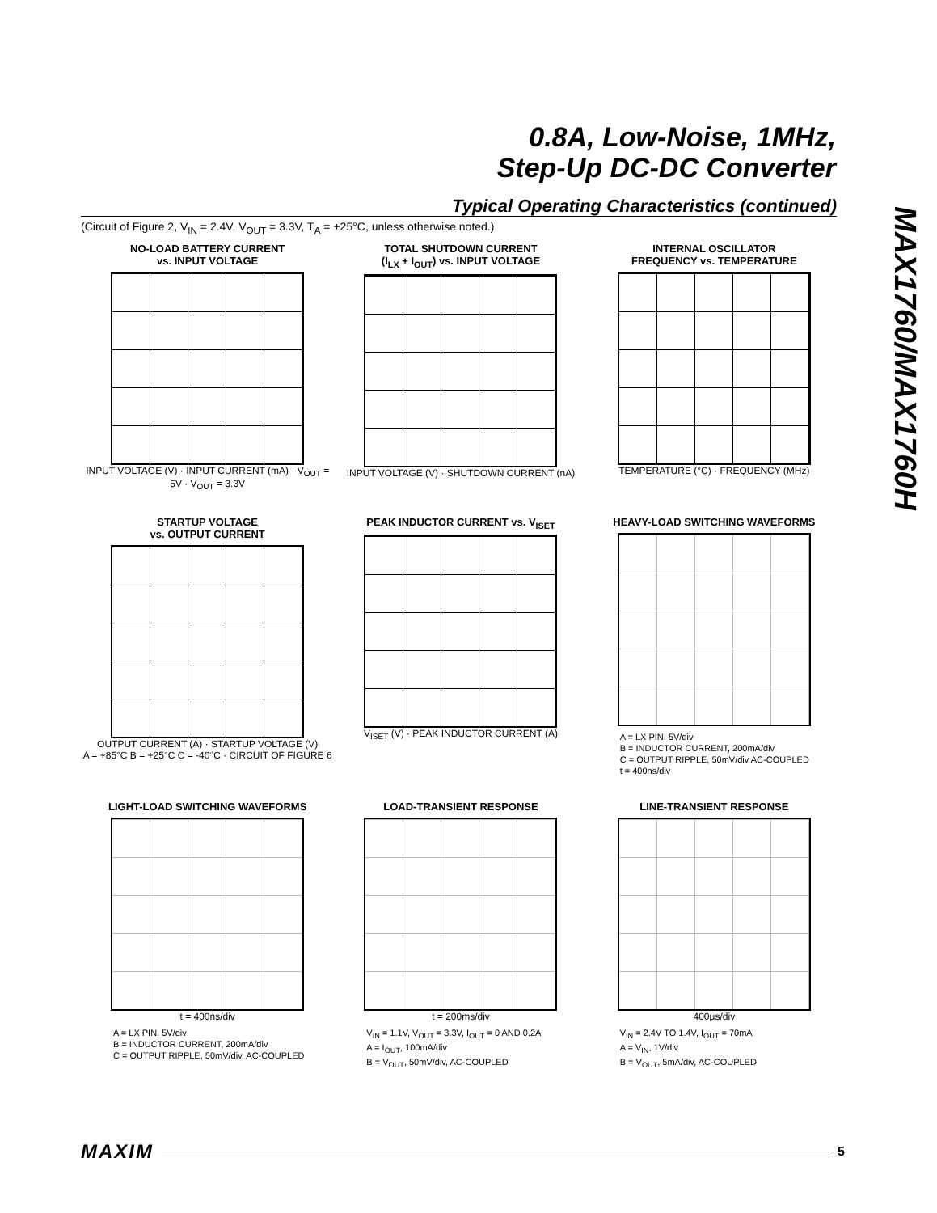0.8A, Low-Noise, 1MHz,
Step-Up DC-DC Converter
MAX1760/MAX1760H
Typical Operating Characteristics (continued)
(Circuit of Figure 2, V<sub>IN</sub> = 2.4V, V<sub>OUT</sub> = 3.3V, T<sub>A</sub> = +25°C, unless otherwise noted.)
NO-LOAD BATTERY CURRENT
vs. INPUT VOLTAGE
INPUT VOLTAGE (V) · INPUT CURRENT (mA) · V<sub>OUT</sub> = 5V · V<sub>OUT</sub> = 3.3V
TOTAL SHUTDOWN CURRENT
(I<sub>LX</sub> + I<sub>OUT</sub>) vs. INPUT VOLTAGE
INPUT VOLTAGE (V) · SHUTDOWN CURRENT (nA)
INTERNAL OSCILLATOR
FREQUENCY vs. TEMPERATURE
TEMPERATURE (°C) · FREQUENCY (MHz)
STARTUP VOLTAGE
vs. OUTPUT CURRENT
OUTPUT CURRENT (A) · STARTUP VOLTAGE (V)
A = +85°C B = +25°C C = -40°C · CIRCUIT OF FIGURE 6
PEAK INDUCTOR CURRENT vs. V<sub>ISET</sub>
V<sub>ISET</sub> (V) · PEAK INDUCTOR CURRENT (A)
HEAVY-LOAD SWITCHING WAVEFORMS
A = LX PIN, 5V/div
B = INDUCTOR CURRENT, 200mA/div
C = OUTPUT RIPPLE, 50mV/div AC-COUPLED
t = 400ns/div
LIGHT-LOAD SWITCHING WAVEFORMS
t = 400ns/div
A = LX PIN, 5V/div
B = INDUCTOR CURRENT, 200mA/div
C = OUTPUT RIPPLE, 50mV/div, AC-COUPLED
LOAD-TRANSIENT RESPONSE
t = 200ms/div
V<sub>IN</sub> = 1.1V, V<sub>OUT</sub> = 3.3V, I<sub>OUT</sub> = 0 AND 0.2A
A = I<sub>OUT</sub>, 100mA/div
B = V<sub>OUT</sub>, 50mV/div, AC-COUPLED
LINE-TRANSIENT RESPONSE
400μs/div
V<sub>IN</sub> = 2.4V TO 1.4V, I<sub>OUT</sub> = 70mA
A = V<sub>IN</sub>, 1V/div
B = V<sub>OUT</sub>, 5mA/div, AC-COUPLED
MAXIM 5